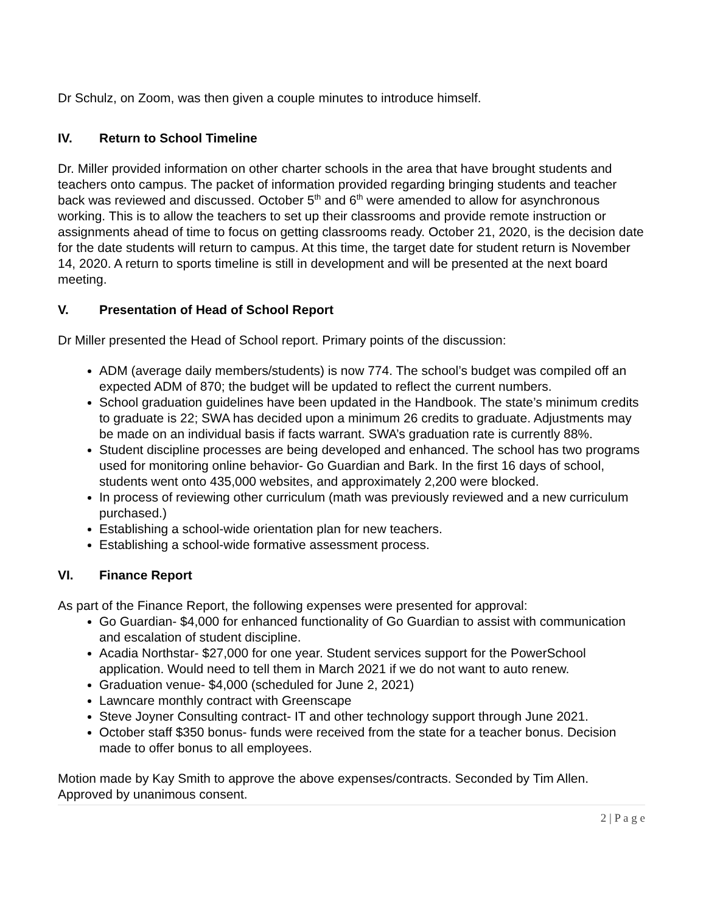Dr Schulz, on Zoom, was then given a couple minutes to introduce himself.
IV. Return to School Timeline
Dr. Miller provided information on other charter schools in the area that have brought students and teachers onto campus. The packet of information provided regarding bringing students and teacher back was reviewed and discussed. October 5<sup>th</sup> and 6<sup>th</sup> were amended to allow for asynchronous working. This is to allow the teachers to set up their classrooms and provide remote instruction or assignments ahead of time to focus on getting classrooms ready. October 21, 2020, is the decision date for the date students will return to campus. At this time, the target date for student return is November 14, 2020. A return to sports timeline is still in development and will be presented at the next board meeting.
V. Presentation of Head of School Report
Dr Miller presented the Head of School report. Primary points of the discussion:
ADM (average daily members/students) is now 774. The school’s budget was compiled off an expected ADM of 870; the budget will be updated to reflect the current numbers.
School graduation guidelines have been updated in the Handbook. The state’s minimum credits to graduate is 22; SWA has decided upon a minimum 26 credits to graduate. Adjustments may be made on an individual basis if facts warrant. SWA’s graduation rate is currently 88%.
Student discipline processes are being developed and enhanced. The school has two programs used for monitoring online behavior- Go Guardian and Bark. In the first 16 days of school, students went onto 435,000 websites, and approximately 2,200 were blocked.
In process of reviewing other curriculum (math was previously reviewed and a new curriculum purchased.)
Establishing a school-wide orientation plan for new teachers.
Establishing a school-wide formative assessment process.
VI. Finance Report
As part of the Finance Report, the following expenses were presented for approval:
Go Guardian- $4,000 for enhanced functionality of Go Guardian to assist with communication and escalation of student discipline.
Acadia Northstar- $27,000 for one year. Student services support for the PowerSchool application. Would need to tell them in March 2021 if we do not want to auto renew.
Graduation venue- $4,000 (scheduled for June 2, 2021)
Lawncare monthly contract with Greenscape
Steve Joyner Consulting contract- IT and other technology support through June 2021.
October staff $350 bonus- funds were received from the state for a teacher bonus. Decision made to offer bonus to all employees.
Motion made by Kay Smith to approve the above expenses/contracts. Seconded by Tim Allen. Approved by unanimous consent.
2 | P a g e